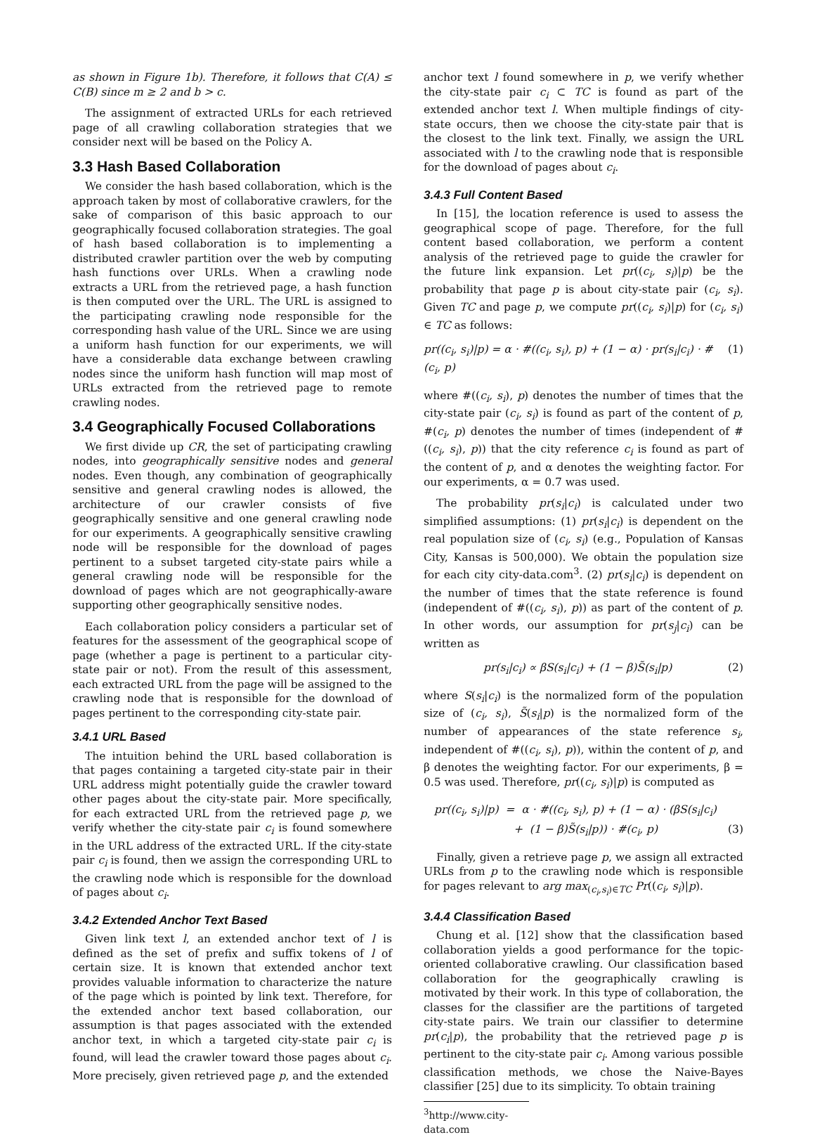as shown in Figure 1b). Therefore, it follows that C(A) ≤ C(B) since m ≥ 2 and b > c.
The assignment of extracted URLs for each retrieved page of all crawling collaboration strategies that we consider next will be based on the Policy A.
3.3 Hash Based Collaboration
We consider the hash based collaboration, which is the approach taken by most of collaborative crawlers, for the sake of comparison of this basic approach to our geographically focused collaboration strategies. The goal of hash based collaboration is to implementing a distributed crawler partition over the web by computing hash functions over URLs. When a crawling node extracts a URL from the retrieved page, a hash function is then computed over the URL. The URL is assigned to the participating crawling node responsible for the corresponding hash value of the URL. Since we are using a uniform hash function for our experiments, we will have a considerable data exchange between crawling nodes since the uniform hash function will map most of URLs extracted from the retrieved page to remote crawling nodes.
3.4 Geographically Focused Collaborations
We first divide up CR, the set of participating crawling nodes, into geographically sensitive nodes and general nodes. Even though, any combination of geographically sensitive and general crawling nodes is allowed, the architecture of our crawler consists of five geographically sensitive and one general crawling node for our experiments. A geographically sensitive crawling node will be responsible for the download of pages pertinent to a subset targeted city-state pairs while a general crawling node will be responsible for the download of pages which are not geographically-aware supporting other geographically sensitive nodes.
Each collaboration policy considers a particular set of features for the assessment of the geographical scope of page (whether a page is pertinent to a particular city-state pair or not). From the result of this assessment, each extracted URL from the page will be assigned to the crawling node that is responsible for the download of pages pertinent to the corresponding city-state pair.
3.4.1 URL Based
The intuition behind the URL based collaboration is that pages containing a targeted city-state pair in their URL address might potentially guide the crawler toward other pages about the city-state pair. More specifically, for each extracted URL from the retrieved page p, we verify whether the city-state pair c<sub>i</sub> is found somewhere in the URL address of the extracted URL. If the city-state pair c<sub>i</sub> is found, then we assign the corresponding URL to the crawling node which is responsible for the download of pages about c<sub>i</sub>.
3.4.2 Extended Anchor Text Based
Given link text l, an extended anchor text of l is defined as the set of prefix and suffix tokens of l of certain size. It is known that extended anchor text provides valuable information to characterize the nature of the page which is pointed by link text. Therefore, for the extended anchor text based collaboration, our assumption is that pages associated with the extended anchor text, in which a targeted city-state pair c<sub>i</sub> is found, will lead the crawler toward those pages about c<sub>i</sub>. More precisely, given retrieved page p, and the extended
anchor text l found somewhere in p, we verify whether the city-state pair c<sub>i</sub> ⊂ TC is found as part of the extended anchor text l. When multiple findings of city-state occurs, then we choose the city-state pair that is the closest to the link text. Finally, we assign the URL associated with l to the crawling node that is responsible for the download of pages about c<sub>i</sub>.
3.4.3 Full Content Based
In [15], the location reference is used to assess the geographical scope of page. Therefore, for the full content based collaboration, we perform a content analysis of the retrieved page to guide the crawler for the future link expansion. Let pr((c<sub>i</sub>, s<sub>i</sub>)|p) be the probability that page p is about city-state pair (c<sub>i</sub>, s<sub>i</sub>). Given TC and page p, we compute pr((c<sub>i</sub>, s<sub>i</sub>)|p) for (c<sub>i</sub>, s<sub>i</sub>) ∈ TC as follows:
pr((c<sub>i</sub>, s<sub>i</sub>)|p) = α · #((c<sub>i</sub>, s<sub>i</sub>), p) + (1 − α) · pr(s<sub>i</sub>|c<sub>i</sub>) · #(c<sub>i</sub>, p) (1)
where #((c<sub>i</sub>, s<sub>i</sub>), p) denotes the number of times that the city-state pair (c<sub>i</sub>, s<sub>i</sub>) is found as part of the content of p, #(c<sub>i</sub>, p) denotes the number of times (independent of #((c<sub>i</sub>, s<sub>i</sub>), p)) that the city reference c<sub>i</sub> is found as part of the content of p, and α denotes the weighting factor. For our experiments, α = 0.7 was used.
The probability pr(s<sub>i</sub>|c<sub>i</sub>) is calculated under two simplified assumptions: (1) pr(s<sub>i</sub>|c<sub>i</sub>) is dependent on the real population size of (c<sub>i</sub>, s<sub>i</sub>) (e.g., Population of Kansas City, Kansas is 500,000). We obtain the population size for each city city-data.com<sup>3</sup>. (2) pr(s<sub>i</sub>|c<sub>i</sub>) is dependent on the number of times that the state reference is found (independent of #((c<sub>i</sub>, s<sub>i</sub>), p)) as part of the content of p. In other words, our assumption for pr(s<sub>j</sub>|c<sub>i</sub>) can be written as
pr(s<sub>i</sub>|c<sub>i</sub>) ∝ βS(s<sub>i</sub>|c<sub>i</sub>) + (1 − β)S̃(s<sub>i</sub>|p) (2)
where S(s<sub>i</sub>|c<sub>i</sub>) is the normalized form of the population size of (c<sub>i</sub>, s<sub>i</sub>), S̃(s<sub>i</sub>|p) is the normalized form of the number of appearances of the state reference s<sub>i</sub>, independent of #((c<sub>i</sub>, s<sub>i</sub>), p)), within the content of p, and β denotes the weighting factor. For our experiments, β = 0.5 was used. Therefore, pr((c<sub>i</sub>, s<sub>i</sub>)|p) is computed as
pr((c<sub>i</sub>, s<sub>i</sub>)|p) = α · #((c<sub>i</sub>, s<sub>i</sub>), p) + (1 − α) · (βS(s<sub>i</sub>|c<sub>i</sub>)
+ (1 − β)S̃(s<sub>i</sub>|p)) · #(c<sub>i</sub>, p) (3)
Finally, given a retrieve page p, we assign all extracted URLs from p to the crawling node which is responsible for pages relevant to arg max<sub>(c<sub>i</sub>,s<sub>i</sub>)∈TC</sub> Pr((c<sub>i</sub>, s<sub>i</sub>)|p).
3.4.4 Classification Based
Chung et al. [12] show that the classification based collaboration yields a good performance for the topic-oriented collaborative crawling. Our classification based collaboration for the geographically crawling is motivated by their work. In this type of collaboration, the classes for the classifier are the partitions of targeted city-state pairs. We train our classifier to determine pr(c<sub>i</sub>|p), the probability that the retrieved page p is pertinent to the city-state pair c<sub>i</sub>. Among various possible classification methods, we chose the Naive-Bayes classifier [25] due to its simplicity. To obtain training
<sup>3</sup> http://www.city-data.com